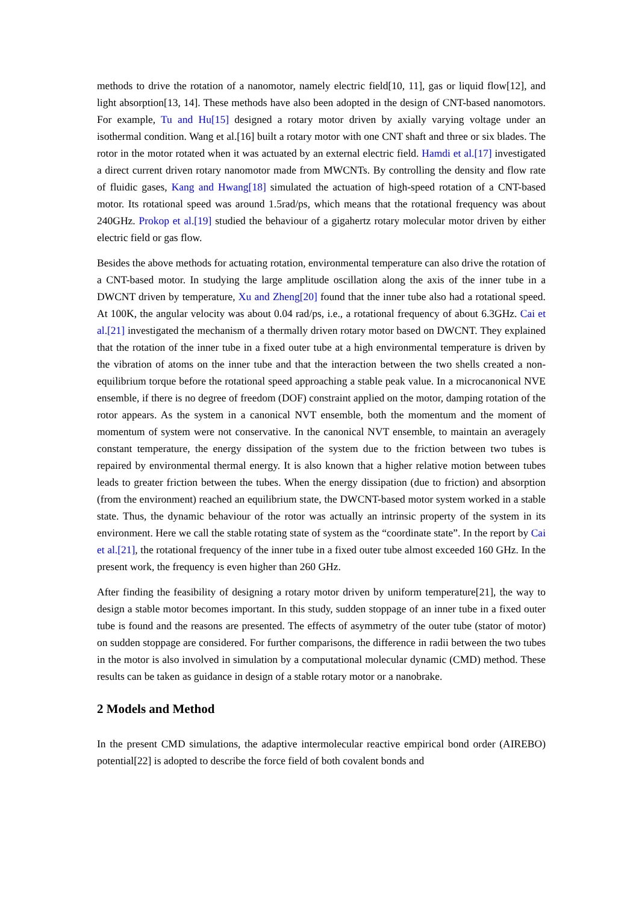methods to drive the rotation of a nanomotor, namely electric field[10, 11], gas or liquid flow[12], and light absorption[13, 14]. These methods have also been adopted in the design of CNT-based nanomotors. For example, Tu and Hu[15] designed a rotary motor driven by axially varying voltage under an isothermal condition. Wang et al.[16] built a rotary motor with one CNT shaft and three or six blades. The rotor in the motor rotated when it was actuated by an external electric field. Hamdi et al.[17] investigated a direct current driven rotary nanomotor made from MWCNTs. By controlling the density and flow rate of fluidic gases, Kang and Hwang[18] simulated the actuation of high-speed rotation of a CNT-based motor. Its rotational speed was around 1.5rad/ps, which means that the rotational frequency was about 240GHz. Prokop et al.[19] studied the behaviour of a gigahertz rotary molecular motor driven by either electric field or gas flow.
Besides the above methods for actuating rotation, environmental temperature can also drive the rotation of a CNT-based motor. In studying the large amplitude oscillation along the axis of the inner tube in a DWCNT driven by temperature, Xu and Zheng[20] found that the inner tube also had a rotational speed. At 100K, the angular velocity was about 0.04 rad/ps, i.e., a rotational frequency of about 6.3GHz. Cai et al.[21] investigated the mechanism of a thermally driven rotary motor based on DWCNT. They explained that the rotation of the inner tube in a fixed outer tube at a high environmental temperature is driven by the vibration of atoms on the inner tube and that the interaction between the two shells created a non-equilibrium torque before the rotational speed approaching a stable peak value. In a microcanonical NVE ensemble, if there is no degree of freedom (DOF) constraint applied on the motor, damping rotation of the rotor appears. As the system in a canonical NVT ensemble, both the momentum and the moment of momentum of system were not conservative. In the canonical NVT ensemble, to maintain an averagely constant temperature, the energy dissipation of the system due to the friction between two tubes is repaired by environmental thermal energy. It is also known that a higher relative motion between tubes leads to greater friction between the tubes. When the energy dissipation (due to friction) and absorption (from the environment) reached an equilibrium state, the DWCNT-based motor system worked in a stable state. Thus, the dynamic behaviour of the rotor was actually an intrinsic property of the system in its environment. Here we call the stable rotating state of system as the “coordinate state”. In the report by Cai et al.[21], the rotational frequency of the inner tube in a fixed outer tube almost exceeded 160 GHz. In the present work, the frequency is even higher than 260 GHz.
After finding the feasibility of designing a rotary motor driven by uniform temperature[21], the way to design a stable motor becomes important. In this study, sudden stoppage of an inner tube in a fixed outer tube is found and the reasons are presented. The effects of asymmetry of the outer tube (stator of motor) on sudden stoppage are considered. For further comparisons, the difference in radii between the two tubes in the motor is also involved in simulation by a computational molecular dynamic (CMD) method. These results can be taken as guidance in design of a stable rotary motor or a nanobrake.
2 Models and Method
In the present CMD simulations, the adaptive intermolecular reactive empirical bond order (AIREBO) potential[22] is adopted to describe the force field of both covalent bonds and